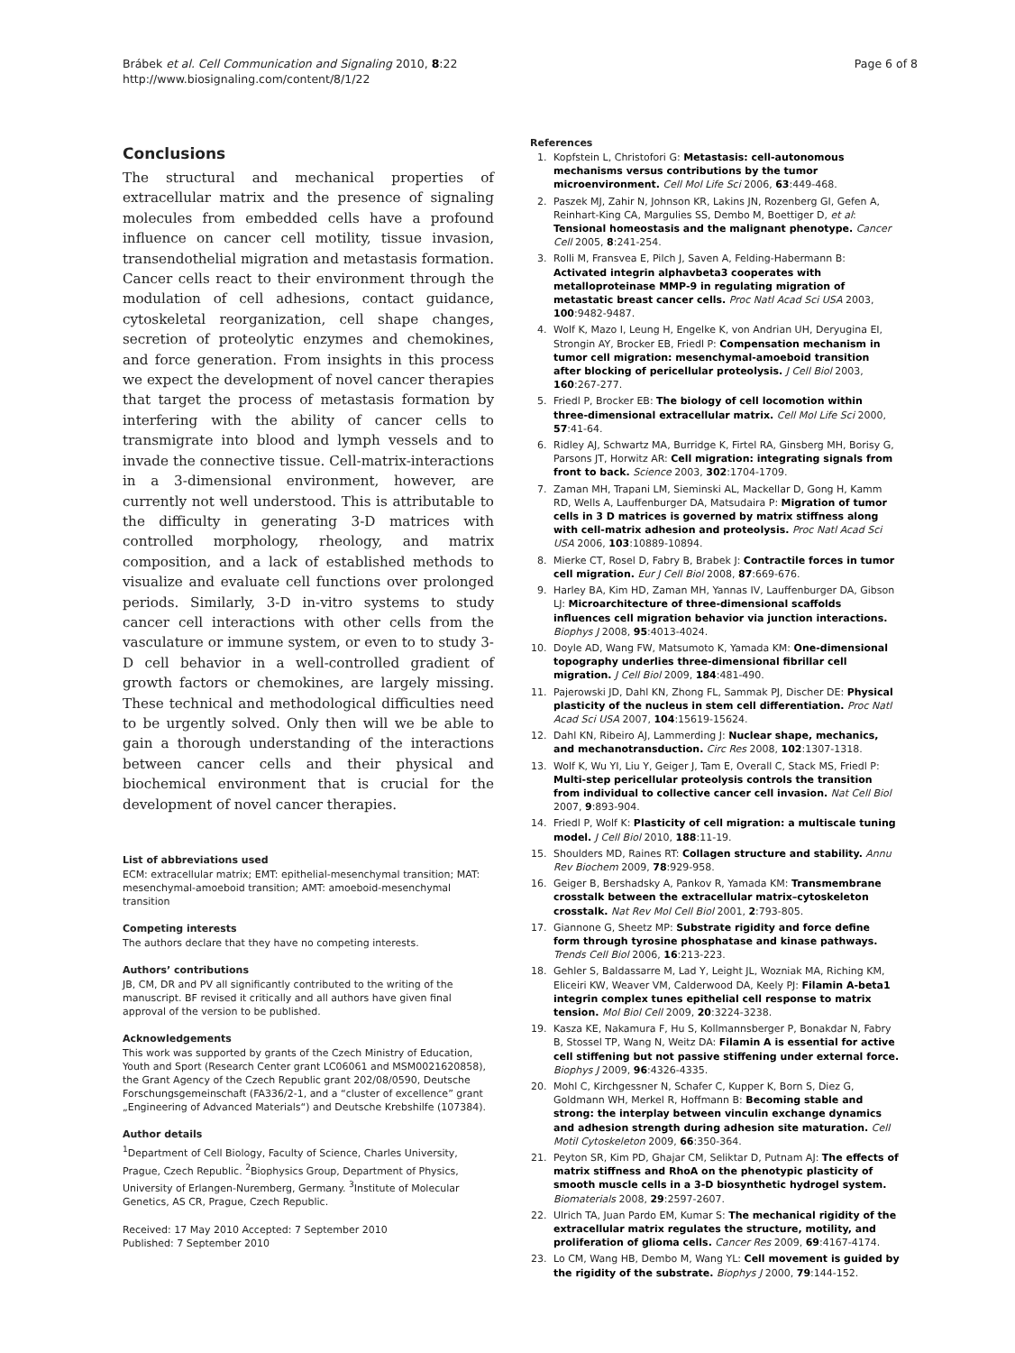Brábek et al. Cell Communication and Signaling 2010, 8:22
http://www.biosignaling.com/content/8/1/22
Page 6 of 8
Conclusions
The structural and mechanical properties of extracellular matrix and the presence of signaling molecules from embedded cells have a profound influence on cancer cell motility, tissue invasion, transendothelial migration and metastasis formation. Cancer cells react to their environment through the modulation of cell adhesions, contact guidance, cytoskeletal reorganization, cell shape changes, secretion of proteolytic enzymes and chemokines, and force generation. From insights in this process we expect the development of novel cancer therapies that target the process of metastasis formation by interfering with the ability of cancer cells to transmigrate into blood and lymph vessels and to invade the connective tissue. Cell-matrix-interactions in a 3-dimensional environment, however, are currently not well understood. This is attributable to the difficulty in generating 3-D matrices with controlled morphology, rheology, and matrix composition, and a lack of established methods to visualize and evaluate cell functions over prolonged periods. Similarly, 3-D in-vitro systems to study cancer cell interactions with other cells from the vasculature or immune system, or even to to study 3-D cell behavior in a well-controlled gradient of growth factors or chemokines, are largely missing. These technical and methodological difficulties need to be urgently solved. Only then will we be able to gain a thorough understanding of the interactions between cancer cells and their physical and biochemical environment that is crucial for the development of novel cancer therapies.
List of abbreviations used
ECM: extracellular matrix; EMT: epithelial-mesenchymal transition; MAT: mesenchymal-amoeboid transition; AMT: amoeboid-mesenchymal transition
Competing interests
The authors declare that they have no competing interests.
Authors’ contributions
JB, CM, DR and PV all significantly contributed to the writing of the manuscript. BF revised it critically and all authors have given final approval of the version to be published.
Acknowledgements
This work was supported by grants of the Czech Ministry of Education, Youth and Sport (Research Center grant LC06061 and MSM0021620858), the Grant Agency of the Czech Republic grant 202/08/0590, Deutsche Forschungsgemeinschaft (FA336/2-1, and a “cluster of excellence” grant „Engineering of Advanced Materials“) and Deutsche Krebshilfe (107384).
Author details
<sup>1</sup> Department of Cell Biology, Faculty of Science, Charles University, Prague, Czech Republic. <sup>2</sup>Biophysics Group, Department of Physics, University of Erlangen-Nuremberg, Germany. <sup>3</sup>Institute of Molecular Genetics, AS CR, Prague, Czech Republic.
Received: 17 May 2010 Accepted: 7 September 2010
Published: 7 September 2010
References
1. Kopfstein L, Christofori G: Metastasis: cell-autonomous mechanisms versus contributions by the tumor microenvironment. Cell Mol Life Sci 2006, 63:449-468.
2. Paszek MJ, Zahir N, Johnson KR, Lakins JN, Rozenberg GI, Gefen A, Reinhart-King CA, Margulies SS, Dembo M, Boettiger D, et al: Tensional homeostasis and the malignant phenotype. Cancer Cell 2005, 8:241-254.
3. Rolli M, Fransvea E, Pilch J, Saven A, Felding-Habermann B: Activated integrin alphavbeta3 cooperates with metalloproteinase MMP-9 in regulating migration of metastatic breast cancer cells. Proc Natl Acad Sci USA 2003, 100:9482-9487.
4. Wolf K, Mazo I, Leung H, Engelke K, von Andrian UH, Deryugina EI, Strongin AY, Brocker EB, Friedl P: Compensation mechanism in tumor cell migration: mesenchymal-amoeboid transition after blocking of pericellular proteolysis. J Cell Biol 2003, 160:267-277.
5. Friedl P, Brocker EB: The biology of cell locomotion within three-dimensional extracellular matrix. Cell Mol Life Sci 2000, 57:41-64.
6. Ridley AJ, Schwartz MA, Burridge K, Firtel RA, Ginsberg MH, Borisy G, Parsons JT, Horwitz AR: Cell migration: integrating signals from front to back. Science 2003, 302:1704-1709.
7. Zaman MH, Trapani LM, Sieminski AL, Mackellar D, Gong H, Kamm RD, Wells A, Lauffenburger DA, Matsudaira P: Migration of tumor cells in 3 D matrices is governed by matrix stiffness along with cell-matrix adhesion and proteolysis. Proc Natl Acad Sci USA 2006, 103:10889-10894.
8. Mierke CT, Rosel D, Fabry B, Brabek J: Contractile forces in tumor cell migration. Eur J Cell Biol 2008, 87:669-676.
9. Harley BA, Kim HD, Zaman MH, Yannas IV, Lauffenburger DA, Gibson LJ: Microarchitecture of three-dimensional scaffolds influences cell migration behavior via junction interactions. Biophys J 2008, 95:4013-4024.
10. Doyle AD, Wang FW, Matsumoto K, Yamada KM: One-dimensional topography underlies three-dimensional fibrillar cell migration. J Cell Biol 2009, 184:481-490.
11. Pajerowski JD, Dahl KN, Zhong FL, Sammak PJ, Discher DE: Physical plasticity of the nucleus in stem cell differentiation. Proc Natl Acad Sci USA 2007, 104:15619-15624.
12. Dahl KN, Ribeiro AJ, Lammerding J: Nuclear shape, mechanics, and mechanotransduction. Circ Res 2008, 102:1307-1318.
13. Wolf K, Wu YI, Liu Y, Geiger J, Tam E, Overall C, Stack MS, Friedl P: Multi-step pericellular proteolysis controls the transition from individual to collective cancer cell invasion. Nat Cell Biol 2007, 9:893-904.
14. Friedl P, Wolf K: Plasticity of cell migration: a multiscale tuning model. J Cell Biol 2010, 188:11-19.
15. Shoulders MD, Raines RT: Collagen structure and stability. Annu Rev Biochem 2009, 78:929-958.
16. Geiger B, Bershadsky A, Pankov R, Yamada KM: Transmembrane crosstalk between the extracellular matrix–cytoskeleton crosstalk. Nat Rev Mol Cell Biol 2001, 2:793-805.
17. Giannone G, Sheetz MP: Substrate rigidity and force define form through tyrosine phosphatase and kinase pathways. Trends Cell Biol 2006, 16:213-223.
18. Gehler S, Baldassarre M, Lad Y, Leight JL, Wozniak MA, Riching KM, Eliceiri KW, Weaver VM, Calderwood DA, Keely PJ: Filamin A-beta1 integrin complex tunes epithelial cell response to matrix tension. Mol Biol Cell 2009, 20:3224-3238.
19. Kasza KE, Nakamura F, Hu S, Kollmannsberger P, Bonakdar N, Fabry B, Stossel TP, Wang N, Weitz DA: Filamin A is essential for active cell stiffening but not passive stiffening under external force. Biophys J 2009, 96:4326-4335.
20. Mohl C, Kirchgessner N, Schafer C, Kupper K, Born S, Diez G, Goldmann WH, Merkel R, Hoffmann B: Becoming stable and strong: the interplay between vinculin exchange dynamics and adhesion strength during adhesion site maturation. Cell Motil Cytoskeleton 2009, 66:350-364.
21. Peyton SR, Kim PD, Ghajar CM, Seliktar D, Putnam AJ: The effects of matrix stiffness and RhoA on the phenotypic plasticity of smooth muscle cells in a 3-D biosynthetic hydrogel system. Biomaterials 2008, 29:2597-2607.
22. Ulrich TA, Juan Pardo EM, Kumar S: The mechanical rigidity of the extracellular matrix regulates the structure, motility, and proliferation of glioma cells. Cancer Res 2009, 69:4167-4174.
23. Lo CM, Wang HB, Dembo M, Wang YL: Cell movement is guided by the rigidity of the substrate. Biophys J 2000, 79:144-152.